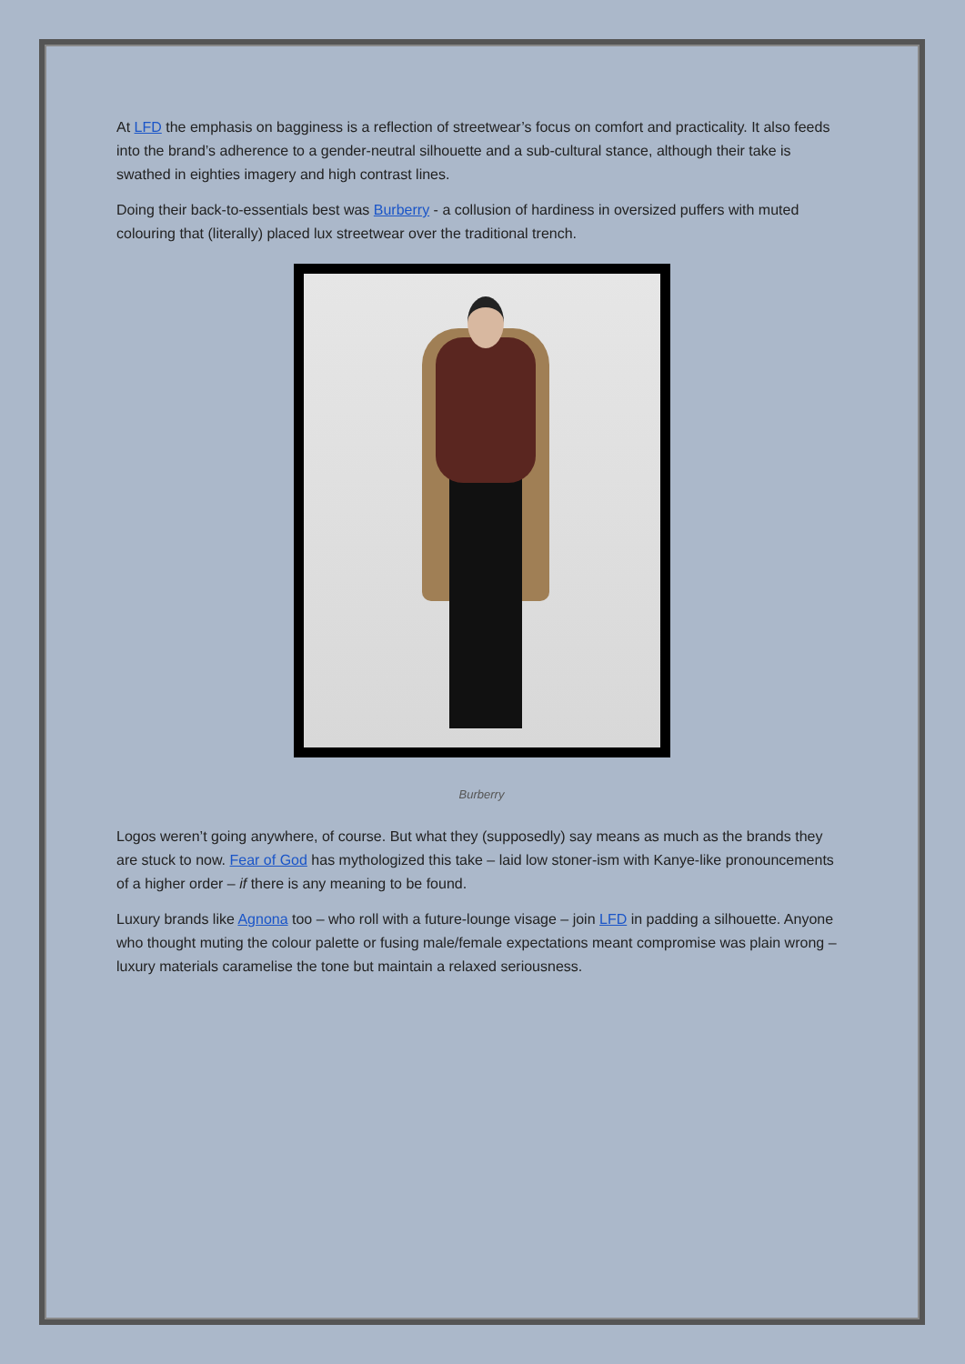At LFD the emphasis on bagginess is a reflection of streetwear’s focus on comfort and practicality. It also feeds into the brand’s adherence to a gender-neutral silhouette and a sub-cultural stance, although their take is swathed in eighties imagery and high contrast lines.
Doing their back-to-essentials best was Burberry - a collusion of hardiness in oversized puffers with muted colouring that (literally) placed lux streetwear over the traditional trench.
Burberry
Logos weren’t going anywhere, of course. But what they (supposedly) say means as much as the brands they are stuck to now. Fear of God has mythologized this take – laid low stoner-ism with Kanye-like pronouncements of a higher order – if there is any meaning to be found.
Luxury brands like Agnona too – who roll with a future-lounge visage – join LFD in padding a silhouette. Anyone who thought muting the colour palette or fusing male/female expectations meant compromise was plain wrong – luxury materials caramelise the tone but maintain a relaxed seriousness.